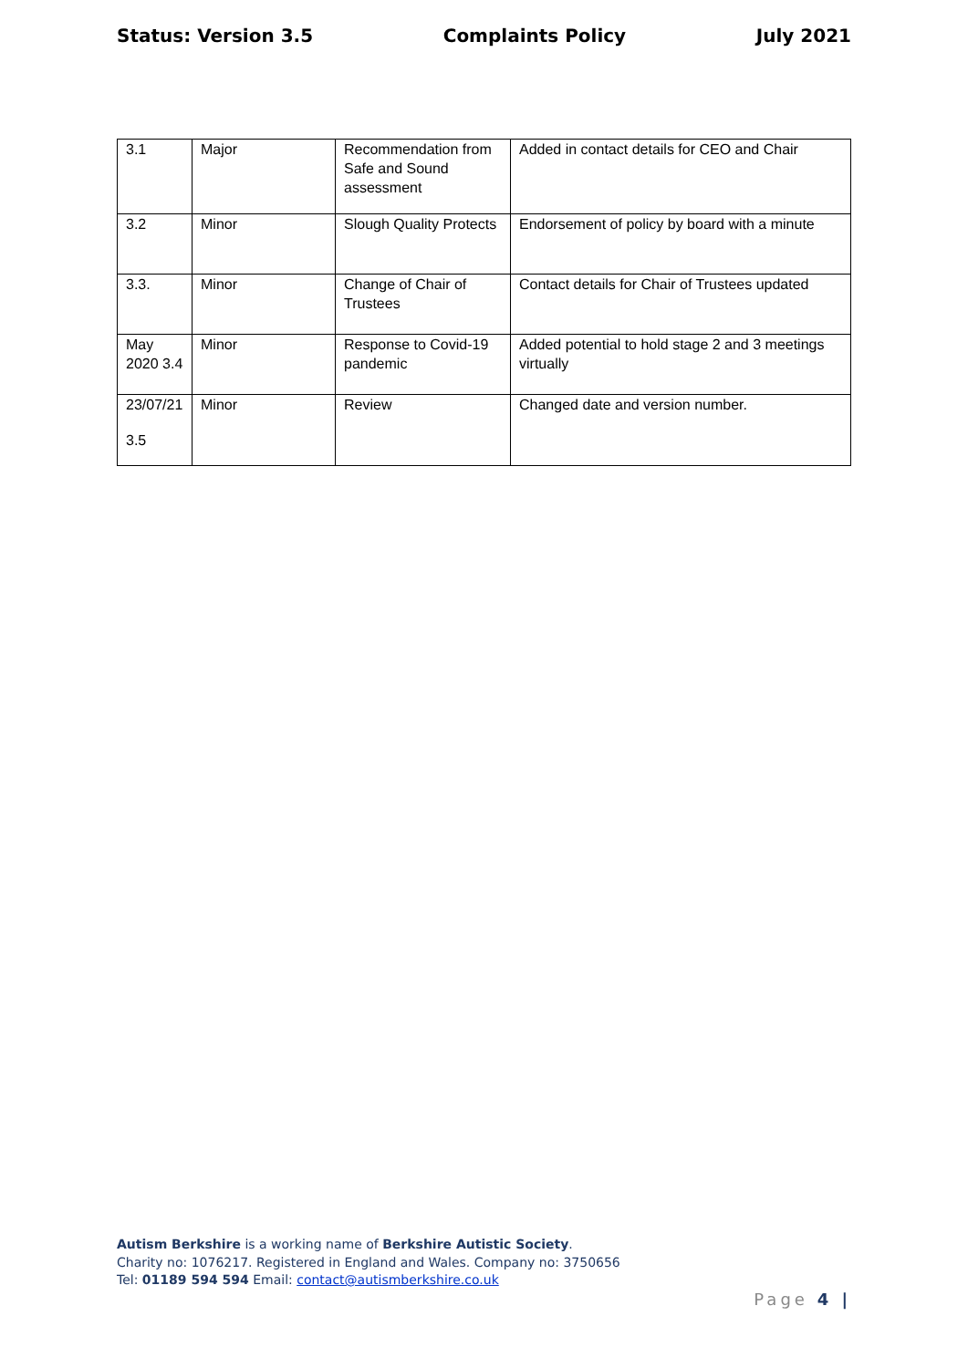Status: Version 3.5 Complaints Policy July 2021
| 3.1 | Major | Recommendation from Safe and Sound assessment | Added in contact details for CEO and Chair |
| 3.2 | Minor | Slough Quality Protects | Endorsement of policy by board with a minute |
| 3.3. | Minor | Change of Chair of Trustees | Contact details for Chair of Trustees updated |
| May 2020 3.4 | Minor | Response to Covid-19 pandemic | Added potential to hold stage 2 and 3 meetings virtually |
| 23/07/21 3.5 | Minor | Review | Changed date and version number. |
Autism Berkshire is a working name of Berkshire Autistic Society.
Charity no: 1076217. Registered in England and Wales. Company no: 3750656
Tel: 01189 594 594 Email: contact@autismberkshire.co.uk
Page 4 |